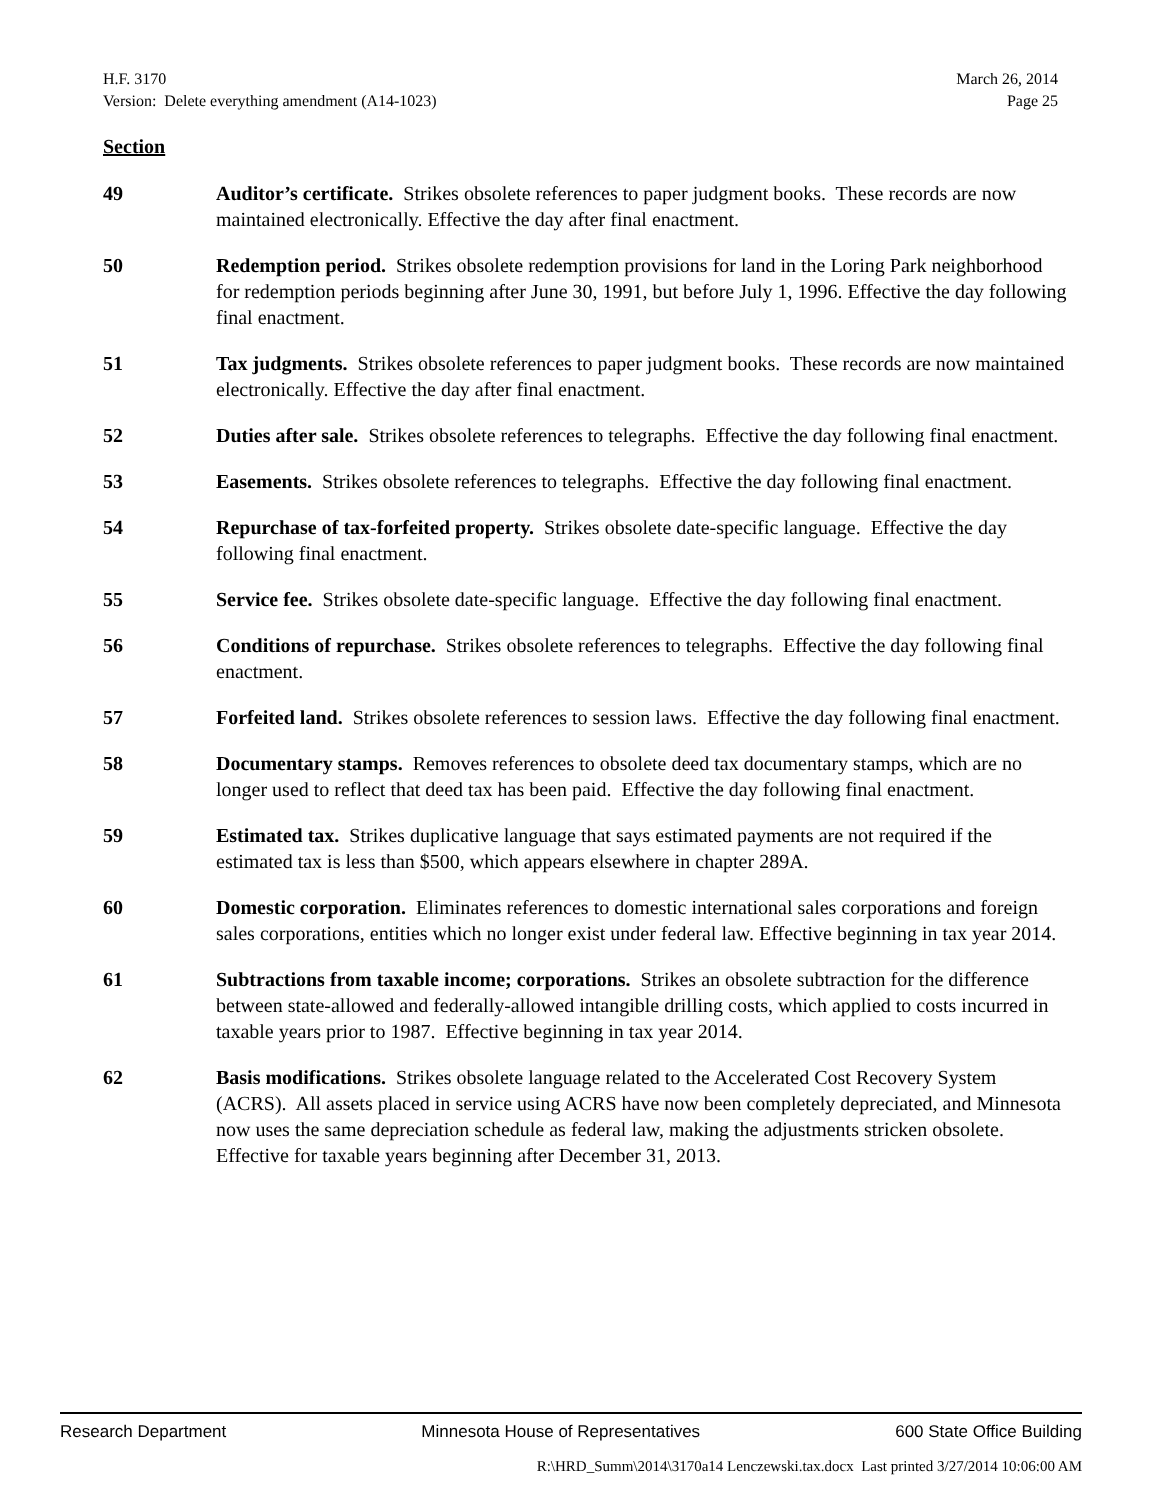H.F. 3170 March 26, 2014
Version: Delete everything amendment (A14-1023) Page 25
Section
49 Auditor’s certificate. Strikes obsolete references to paper judgment books. These records are now maintained electronically. Effective the day after final enactment.
50 Redemption period. Strikes obsolete redemption provisions for land in the Loring Park neighborhood for redemption periods beginning after June 30, 1991, but before July 1, 1996. Effective the day following final enactment.
51 Tax judgments. Strikes obsolete references to paper judgment books. These records are now maintained electronically. Effective the day after final enactment.
52 Duties after sale. Strikes obsolete references to telegraphs. Effective the day following final enactment.
53 Easements. Strikes obsolete references to telegraphs. Effective the day following final enactment.
54 Repurchase of tax-forfeited property. Strikes obsolete date-specific language. Effective the day following final enactment.
55 Service fee. Strikes obsolete date-specific language. Effective the day following final enactment.
56 Conditions of repurchase. Strikes obsolete references to telegraphs. Effective the day following final enactment.
57 Forfeited land. Strikes obsolete references to session laws. Effective the day following final enactment.
58 Documentary stamps. Removes references to obsolete deed tax documentary stamps, which are no longer used to reflect that deed tax has been paid. Effective the day following final enactment.
59 Estimated tax. Strikes duplicative language that says estimated payments are not required if the estimated tax is less than $500, which appears elsewhere in chapter 289A.
60 Domestic corporation. Eliminates references to domestic international sales corporations and foreign sales corporations, entities which no longer exist under federal law. Effective beginning in tax year 2014.
61 Subtractions from taxable income; corporations. Strikes an obsolete subtraction for the difference between state-allowed and federally-allowed intangible drilling costs, which applied to costs incurred in taxable years prior to 1987. Effective beginning in tax year 2014.
62 Basis modifications. Strikes obsolete language related to the Accelerated Cost Recovery System (ACRS). All assets placed in service using ACRS have now been completely depreciated, and Minnesota now uses the same depreciation schedule as federal law, making the adjustments stricken obsolete. Effective for taxable years beginning after December 31, 2013.
Research Department Minnesota House of Representatives 600 State Office Building
R:\HRD_Summ\2014\3170a14 Lenczewski.tax.docx Last printed 3/27/2014 10:06:00 AM